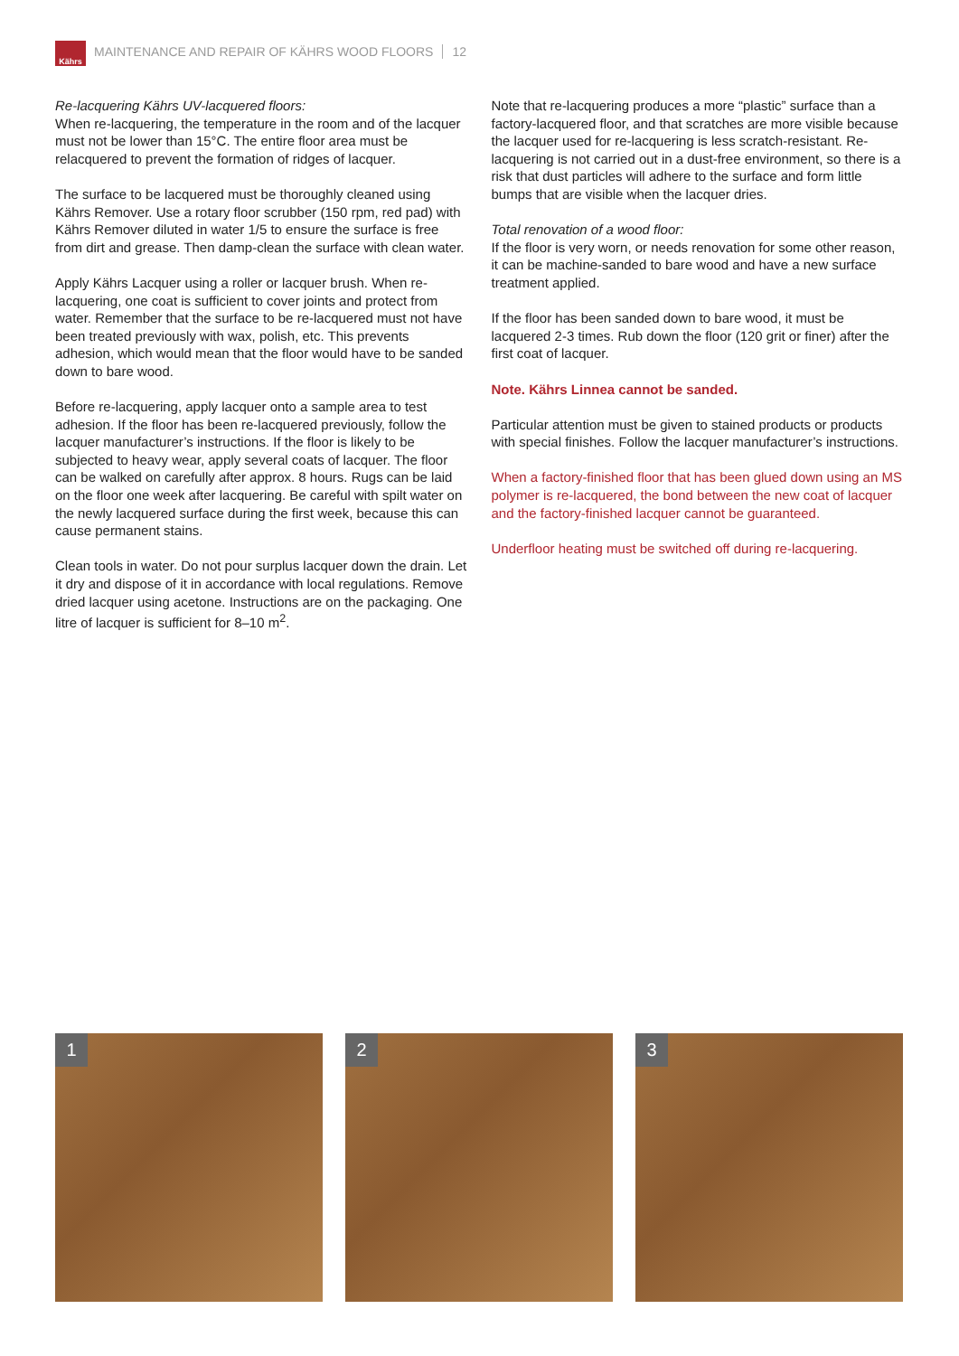Kährs
MAINTENANCE AND REPAIR OF KÄHRS WOOD FLOORS 12
Re-lacquering Kährs UV-lacquered floors:
When re-lacquering, the temperature in the room and of the lacquer must not be lower than 15°C. The entire floor area must be relacquered to prevent the formation of ridges of lacquer.
The surface to be lacquered must be thoroughly cleaned using Kährs Remover. Use a rotary floor scrubber (150 rpm, red pad) with Kährs Remover diluted in water 1/5 to ensure the surface is free from dirt and grease. Then damp-clean the surface with clean water.
Apply Kährs Lacquer using a roller or lacquer brush. When re-lacquering, one coat is sufficient to cover joints and protect from water. Remember that the surface to be re-lacquered must not have been treated previously with wax, polish, etc. This prevents adhesion, which would mean that the floor would have to be sanded down to bare wood.
Before re-lacquering, apply lacquer onto a sample area to test adhesion. If the floor has been re-lacquered previously, follow the lacquer manufacturer’s instructions. If the floor is likely to be subjected to heavy wear, apply several coats of lacquer. The floor can be walked on carefully after approx. 8 hours. Rugs can be laid on the floor one week after lacquering. Be careful with spilt water on the newly lacquered surface during the first week, because this can cause permanent stains.
Clean tools in water. Do not pour surplus lacquer down the drain. Let it dry and dispose of it in accordance with local regulations. Remove dried lacquer using acetone. Instructions are on the packaging. One litre of lacquer is sufficient for 8–10 m<sup>2</sup>.
Note that re-lacquering produces a more “plastic” surface than a factory-lacquered floor, and that scratches are more visible because the lacquer used for re-lacquering is less scratch-resistant. Re-lacquering is not carried out in a dust-free environment, so there is a risk that dust particles will adhere to the surface and form little bumps that are visible when the lacquer dries.
Total renovation of a wood floor:
If the floor is very worn, or needs renovation for some other reason, it can be machine-sanded to bare wood and have a new surface treatment applied.
If the floor has been sanded down to bare wood, it must be lacquered 2-3 times. Rub down the floor (120 grit or finer) after the first coat of lacquer.
Note. Kährs Linnea cannot be sanded.
Particular attention must be given to stained products or products with special finishes. Follow the lacquer manufacturer’s instructions.
When a factory-finished floor that has been glued down using an MS polymer is re-lacquered, the bond between the new coat of lacquer and the factory-finished lacquer cannot be guaranteed.
Underfloor heating must be switched off during re-lacquering.
1
2
3